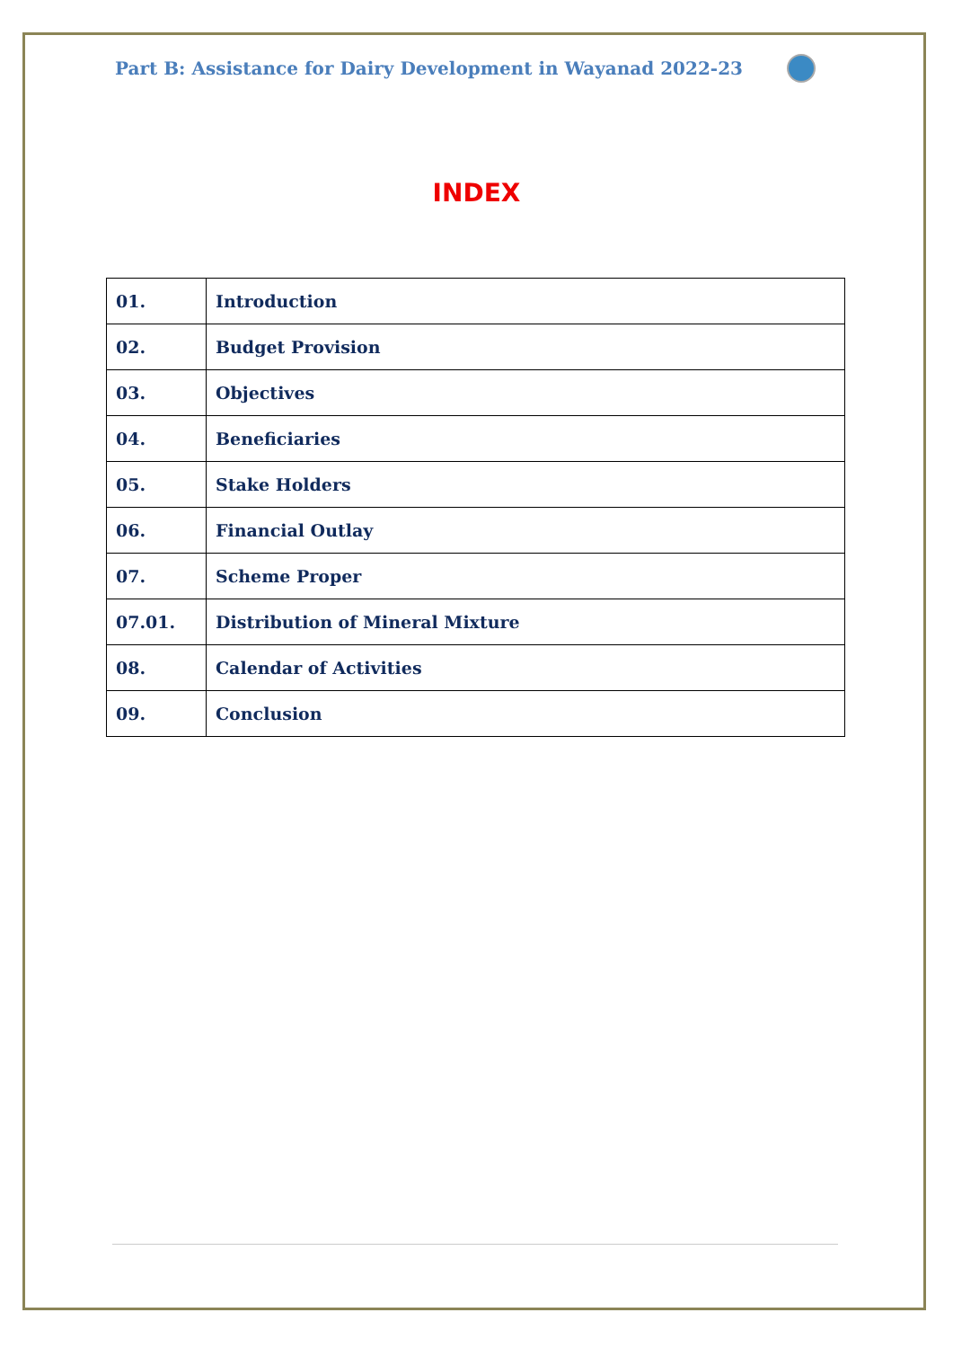Part B: Assistance for Dairy Development in Wayanad 2022-23
INDEX
| 01. | Introduction |
| 02. | Budget Provision |
| 03. | Objectives |
| 04. | Beneficiaries |
| 05. | Stake Holders |
| 06. | Financial Outlay |
| 07. | Scheme Proper |
| 07.01. | Distribution of Mineral Mixture |
| 08. | Calendar of Activities |
| 09. | Conclusion |